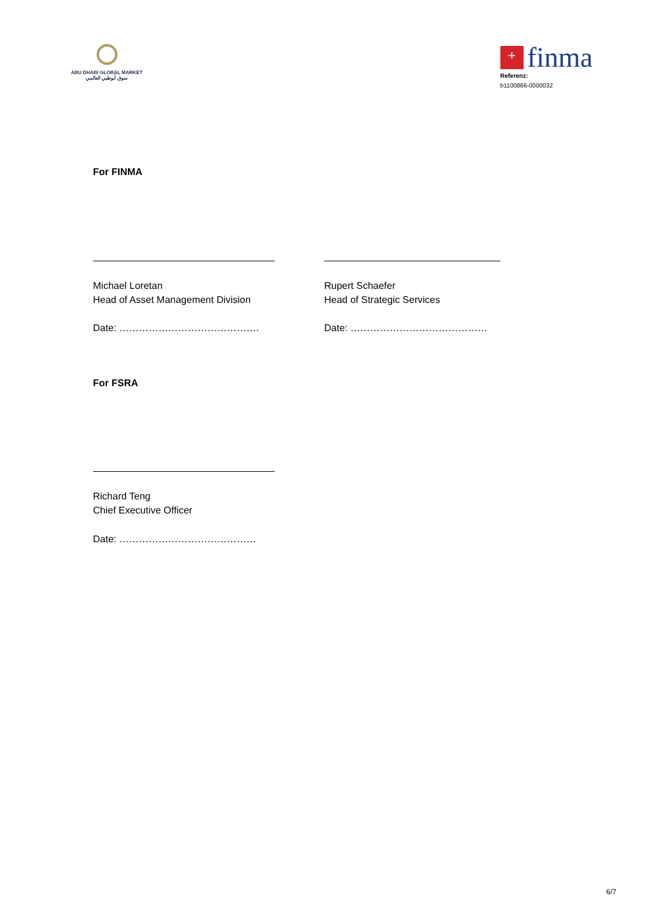ABU DHABI GLOBAL MARKET
سوق أبوظبي العالمي
+ finma
Referenz:
b1100866-0000032
For FINMA
Michael Loretan
Head of Asset Management Division
Date: …………………………………….
Rupert Schaefer
Head of Strategic Services
Date: ……………………………………
For FSRA
Richard Teng
Chief Executive Officer
Date: ……………………………………
6/7